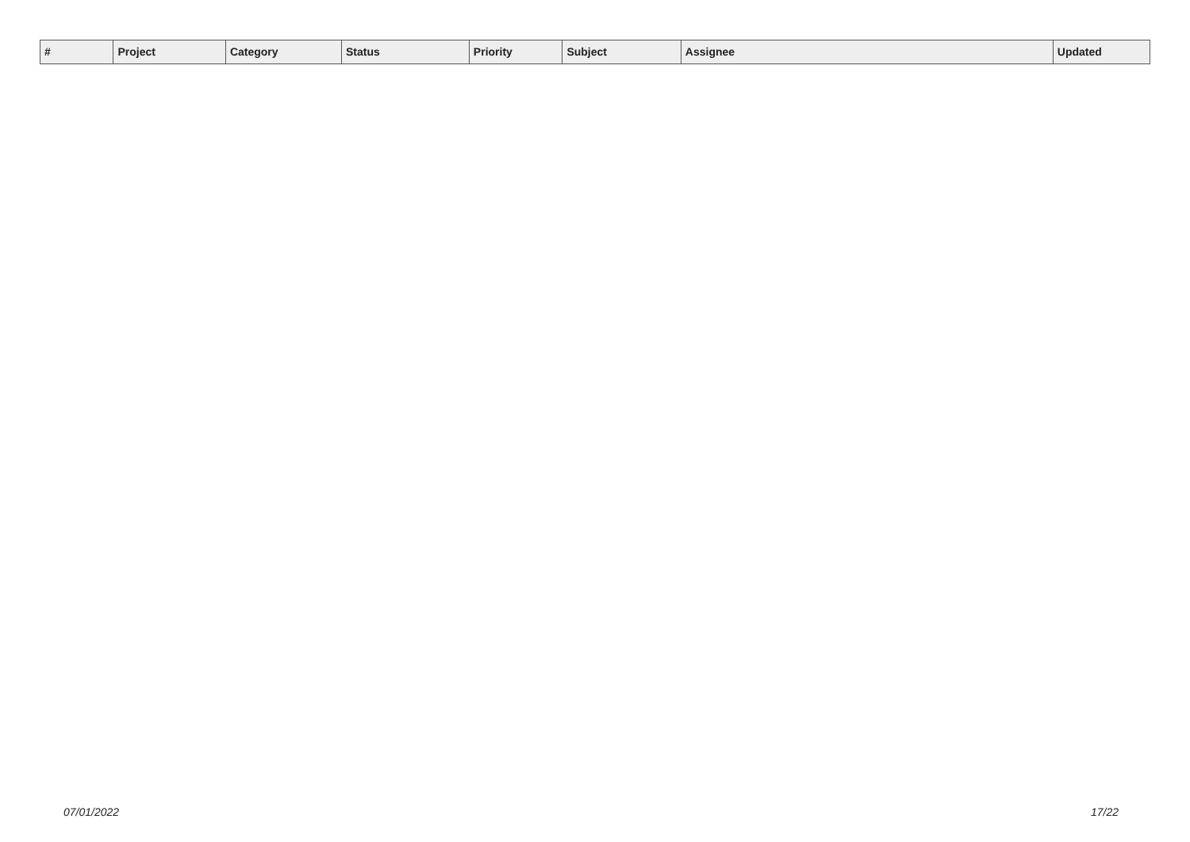| # | Project | Category | Status | Priority | Subject | Assignee | Updated |
| --- | --- | --- | --- | --- | --- | --- | --- |
07/01/2022 17/22